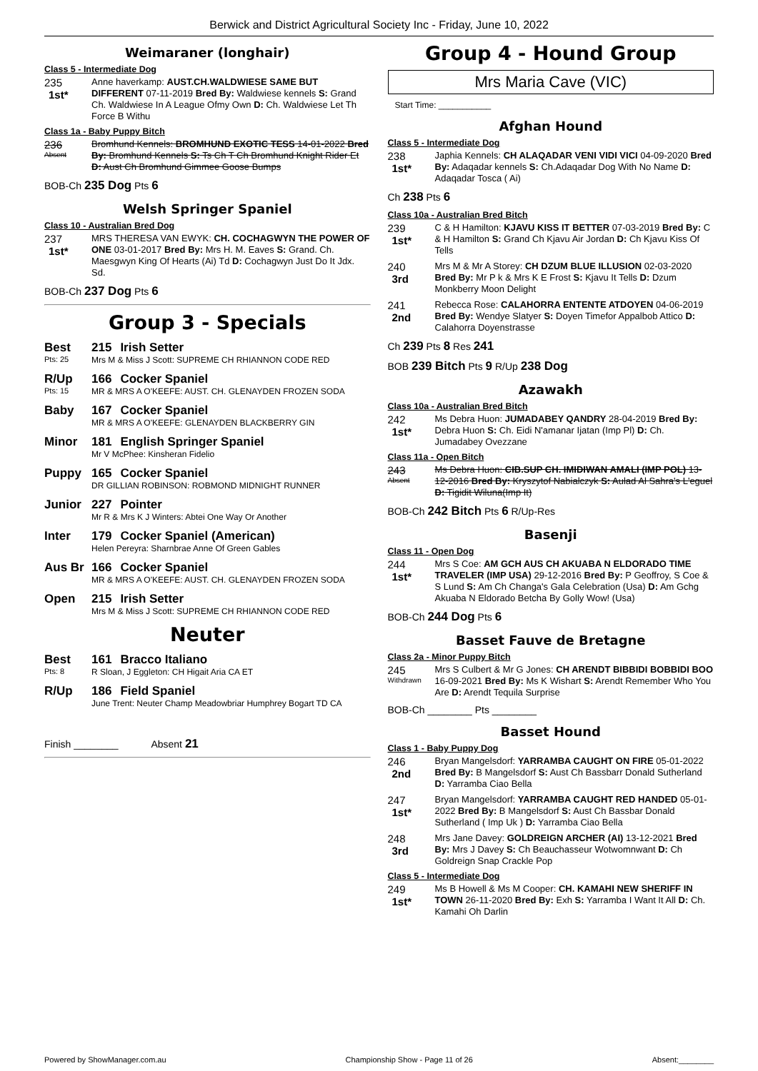Berwick and District Agricultural Society Inc - Friday, June 10, 2022
Weimaraner (longhair)
Class 5 - Intermediate Dog
235
1st*
Anne haverkamp: AUST.CH.WALDWIESE SAME BUT DIFFERENT 07-11-2019 Bred By: Waldwiese kennels S: Grand Ch. Waldwiese In A League Ofmy Own D: Ch. Waldwiese Let Th Force B Withu
Class 1a - Baby Puppy Bitch
236
Absent
Bromhund Kennels: BROMHUND EXOTIC TESS 14-01-2022 Bred By: Bromhund Kennels S: Ts Ch T Ch Bromhund Knight Rider Et D: Aust Ch Bromhund Gimmee Goose Bumps
BOB-Ch 235 Dog Pts 6
Welsh Springer Spaniel
Class 10 - Australian Bred Dog
237
1st*
MRS THERESA VAN EWYK: CH. COCHAGWYN THE POWER OF ONE 03-01-2017 Bred By: Mrs H. M. Eaves S: Grand. Ch. Maesgwyn King Of Hearts (Ai) Td D: Cochagwyn Just Do It Jdx. Sd.
BOB-Ch 237 Dog Pts 6
Group 3 - Specials
Best
Pts: 25
215 Irish Setter
Mrs M & Miss J Scott: SUPREME CH RHIANNON CODE RED
R/Up
Pts: 15
166 Cocker Spaniel
MR & MRS A O'KEEFE: AUST. CH. GLENAYDEN FROZEN SODA
Baby 167 Cocker Spaniel
MR & MRS A O'KEEFE: GLENAYDEN BLACKBERRY GIN
Minor 181 English Springer Spaniel
Mr V McPhee: Kinsheran Fidelio
Puppy 165 Cocker Spaniel
DR GILLIAN ROBINSON: ROBMOND MIDNIGHT RUNNER
Junior 227 Pointer
Mr R & Mrs K J Winters: Abtei One Way Or Another
Inter 179 Cocker Spaniel (American)
Helen Pereyra: Sharnbrae Anne Of Green Gables
Aus Br 166 Cocker Spaniel
MR & MRS A O'KEEFE: AUST. CH. GLENAYDEN FROZEN SODA
Open 215 Irish Setter
Mrs M & Miss J Scott: SUPREME CH RHIANNON CODE RED
Neuter
Best
Pts: 8
161 Bracco Italiano
R Sloan, J Eggleton: CH Higait Aria CA ET
R/Up 186 Field Spaniel
June Trent: Neuter Champ Meadowbriar Humphrey Bogart TD CA
Finish ________ Absent 21
Group 4 - Hound Group
Mrs Maria Cave (VIC)
Start Time: ___________
Afghan Hound
Class 5 - Intermediate Dog
238
1st*
Japhia Kennels: CH ALAQADAR VENI VIDI VICI 04-09-2020 Bred By: Adaqadar kennels S: Ch.Adaqadar Dog With No Name D: Adaqadar Tosca ( Ai)
Ch 238 Pts 6
Class 10a - Australian Bred Bitch
239
1st*
C & H Hamilton: KJAVU KISS IT BETTER 07-03-2019 Bred By: C & H Hamilton S: Grand Ch Kjavu Air Jordan D: Ch Kjavu Kiss Of Tells
240
3rd
Mrs M & Mr A Storey: CH DZUM BLUE ILLUSION 02-03-2020 Bred By: Mr P k & Mrs K E Frost S: Kjavu It Tells D: Dzum Monkberry Moon Delight
241
2nd
Rebecca Rose: CALAHORRA ENTENTE ATDOYEN 04-06-2019 Bred By: Wendye Slatyer S: Doyen Timefor Appalbob Attico D: Calahorra Doyenstrasse
Ch 239 Pts 8 Res 241
BOB 239 Bitch Pts 9 R/Up 238 Dog
Azawakh
Class 10a - Australian Bred Bitch
242
1st*
Ms Debra Huon: JUMADABEY QANDRY 28-04-2019 Bred By: Debra Huon S: Ch. Eidi N'amanar Ijatan (Imp Pl) D: Ch. Jumadabey Ovezzane
Class 11a - Open Bitch
243
Absent
Ms Debra Huon: CIB.SUP CH. IMIDIWAN AMALI (IMP POL) 13-12-2016 Bred By: Kryszytof Nabialczyk S: Aulad Al Sahra's L'eguel D: Tigidit Wiluna(Imp It)
BOB-Ch 242 Bitch Pts 6 R/Up-Res
Basenji
Class 11 - Open Dog
244
1st*
Mrs S Coe: AM GCH AUS CH AKUABA N ELDORADO TIME TRAVELER (IMP USA) 29-12-2016 Bred By: P Geoffroy, S Coe & S Lund S: Am Ch Changa's Gala Celebration (Usa) D: Am Gchg Akuaba N Eldorado Betcha By Golly Wow! (Usa)
BOB-Ch 244 Dog Pts 6
Basset Fauve de Bretagne
Class 2a - Minor Puppy Bitch
245
Withdrawn
Mrs S Culbert & Mr G Jones: CH ARENDT BIBBIDI BOBBIDI BOO 16-09-2021 Bred By: Ms K Wishart S: Arendt Remember Who You Are D: Arendt Tequila Surprise
BOB-Ch ________ Pts ________
Basset Hound
Class 1 - Baby Puppy Dog
246
2nd
Bryan Mangelsdorf: YARRAMBA CAUGHT ON FIRE 05-01-2022 Bred By: B Mangelsdorf S: Aust Ch Bassbarr Donald Sutherland D: Yarramba Ciao Bella
247
1st*
Bryan Mangelsdorf: YARRAMBA CAUGHT RED HANDED 05-01-2022 Bred By: B Mangelsdorf S: Aust Ch Bassbar Donald Sutherland ( Imp Uk ) D: Yarramba Ciao Bella
248
3rd
Mrs Jane Davey: GOLDREIGN ARCHER (AI) 13-12-2021 Bred By: Mrs J Davey S: Ch Beauchasseur Wotwomnwant D: Ch Goldreign Snap Crackle Pop
Class 5 - Intermediate Dog
249
1st*
Ms B Howell & Ms M Cooper: CH. KAMAHI NEW SHERIFF IN TOWN 26-11-2020 Bred By: Exh S: Yarramba I Want It All D: Ch. Kamahi Oh Darlin
Powered by ShowManager.com.au Championship Show - Page 11 of 26 Absent:________